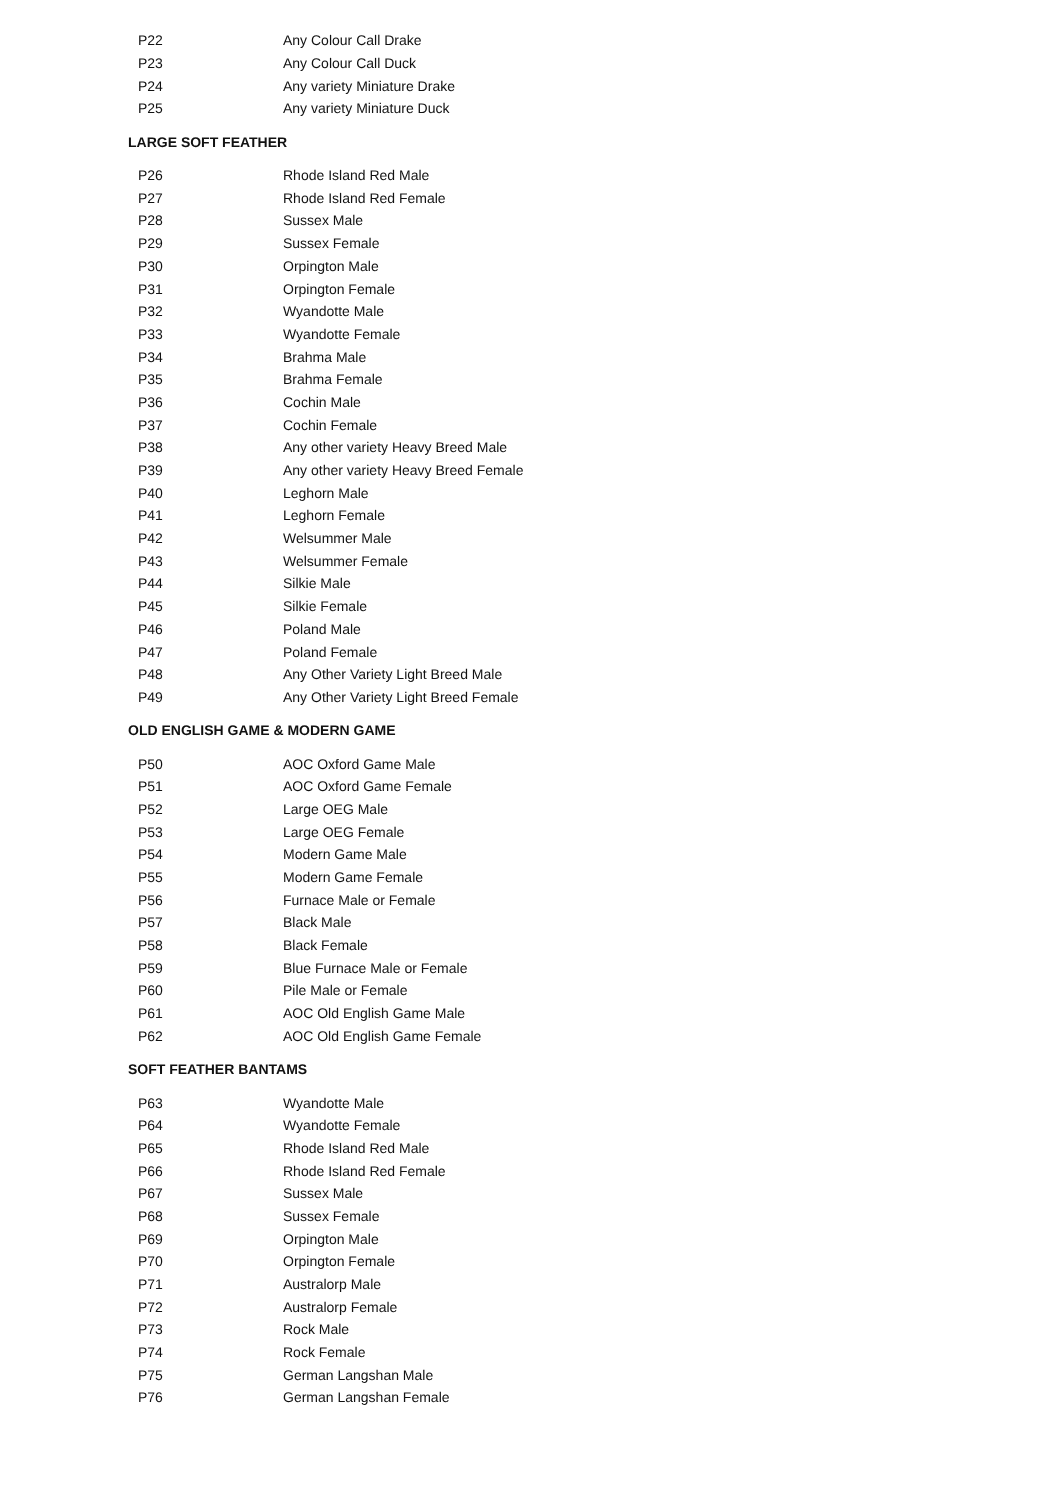| P22 | Any Colour Call Drake |
| P23 | Any Colour Call Duck |
| P24 | Any variety Miniature Drake |
| P25 | Any variety Miniature Duck |
LARGE SOFT FEATHER
| P26 | Rhode Island Red Male |
| P27 | Rhode Island Red Female |
| P28 | Sussex Male |
| P29 | Sussex Female |
| P30 | Orpington Male |
| P31 | Orpington Female |
| P32 | Wyandotte Male |
| P33 | Wyandotte Female |
| P34 | Brahma Male |
| P35 | Brahma Female |
| P36 | Cochin Male |
| P37 | Cochin Female |
| P38 | Any other variety Heavy Breed Male |
| P39 | Any other variety Heavy Breed Female |
| P40 | Leghorn Male |
| P41 | Leghorn Female |
| P42 | Welsummer Male |
| P43 | Welsummer Female |
| P44 | Silkie Male |
| P45 | Silkie Female |
| P46 | Poland Male |
| P47 | Poland Female |
| P48 | Any Other Variety Light Breed Male |
| P49 | Any Other Variety Light Breed Female |
OLD ENGLISH GAME & MODERN GAME
| P50 | AOC Oxford Game Male |
| P51 | AOC Oxford Game Female |
| P52 | Large OEG Male |
| P53 | Large OEG Female |
| P54 | Modern Game Male |
| P55 | Modern Game Female |
| P56 | Furnace Male or Female |
| P57 | Black Male |
| P58 | Black Female |
| P59 | Blue Furnace Male or Female |
| P60 | Pile Male or Female |
| P61 | AOC Old English Game Male |
| P62 | AOC Old English Game Female |
SOFT FEATHER BANTAMS
| P63 | Wyandotte Male |
| P64 | Wyandotte Female |
| P65 | Rhode Island Red Male |
| P66 | Rhode Island Red Female |
| P67 | Sussex Male |
| P68 | Sussex Female |
| P69 | Orpington Male |
| P70 | Orpington Female |
| P71 | Australorp Male |
| P72 | Australorp Female |
| P73 | Rock Male |
| P74 | Rock Female |
| P75 | German Langshan Male |
| P76 | German Langshan Female |